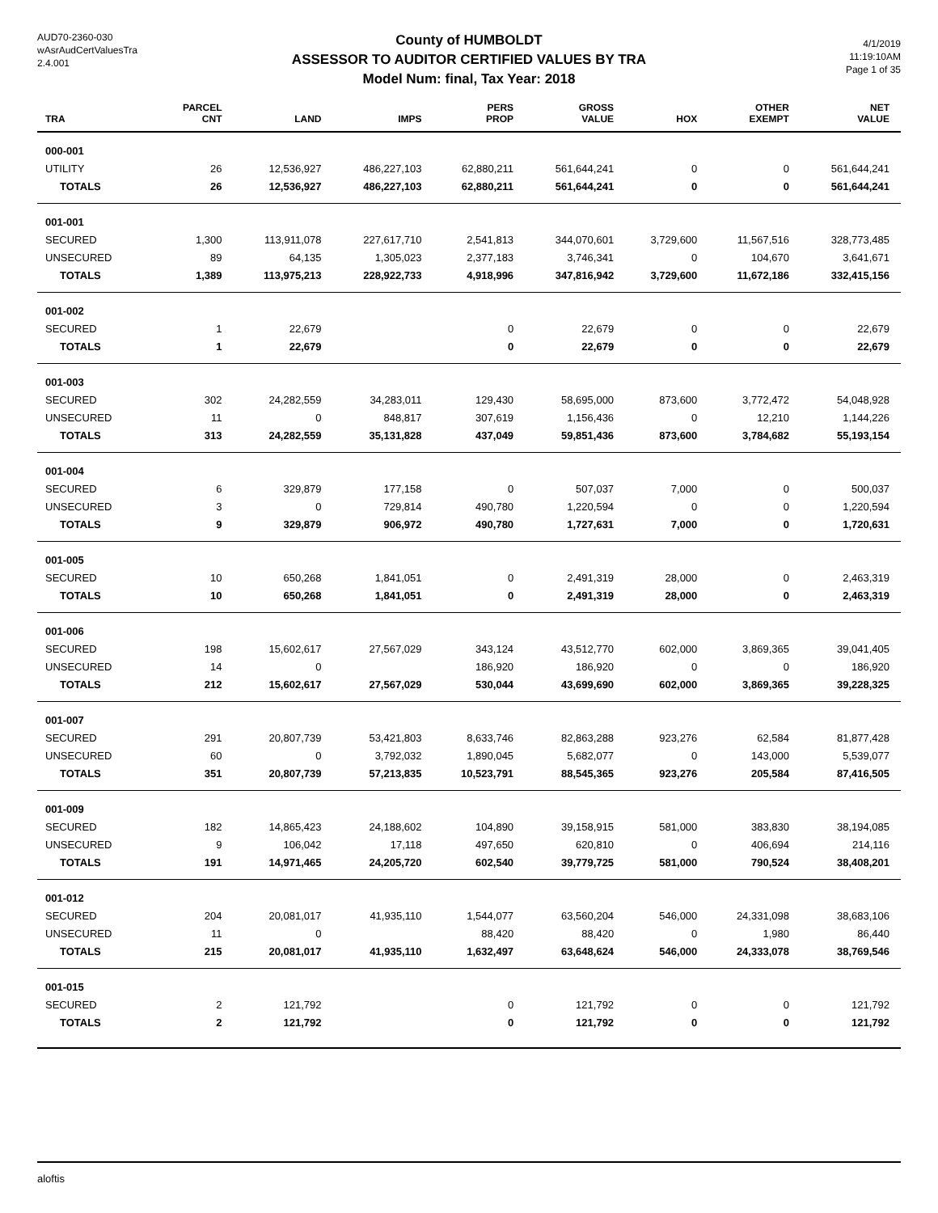AUD70-2360-030
wAsrAudCertValuesTra
2.4.001
County of HUMBOLDT
ASSESSOR TO AUDITOR CERTIFIED VALUES BY TRA
Model Num: final, Tax Year: 2018
4/1/2019
11:19:10AM
Page 1 of 35
| TRA | PARCEL CNT | LAND | IMPS | PERS PROP | GROSS VALUE | HOX | OTHER EXEMPT | NET VALUE |
| --- | --- | --- | --- | --- | --- | --- | --- | --- |
| 000-001 | | | | | | | | |
| UTILITY | 26 | 12,536,927 | 486,227,103 | 62,880,211 | 561,644,241 | 0 | 0 | 561,644,241 |
| TOTALS | 26 | 12,536,927 | 486,227,103 | 62,880,211 | 561,644,241 | 0 | 0 | 561,644,241 |
| 001-001 | | | | | | | | |
| SECURED | 1,300 | 113,911,078 | 227,617,710 | 2,541,813 | 344,070,601 | 3,729,600 | 11,567,516 | 328,773,485 |
| UNSECURED | 89 | 64,135 | 1,305,023 | 2,377,183 | 3,746,341 | 0 | 104,670 | 3,641,671 |
| TOTALS | 1,389 | 113,975,213 | 228,922,733 | 4,918,996 | 347,816,942 | 3,729,600 | 11,672,186 | 332,415,156 |
| 001-002 | | | | | | | | |
| SECURED | 1 | 22,679 | | 0 | 22,679 | 0 | 0 | 22,679 |
| TOTALS | 1 | 22,679 | | 0 | 22,679 | 0 | 0 | 22,679 |
| 001-003 | | | | | | | | |
| SECURED | 302 | 24,282,559 | 34,283,011 | 129,430 | 58,695,000 | 873,600 | 3,772,472 | 54,048,928 |
| UNSECURED | 11 | 0 | 848,817 | 307,619 | 1,156,436 | 0 | 12,210 | 1,144,226 |
| TOTALS | 313 | 24,282,559 | 35,131,828 | 437,049 | 59,851,436 | 873,600 | 3,784,682 | 55,193,154 |
| 001-004 | | | | | | | | |
| SECURED | 6 | 329,879 | 177,158 | 0 | 507,037 | 7,000 | 0 | 500,037 |
| UNSECURED | 3 | 0 | 729,814 | 490,780 | 1,220,594 | 0 | 0 | 1,220,594 |
| TOTALS | 9 | 329,879 | 906,972 | 490,780 | 1,727,631 | 7,000 | 0 | 1,720,631 |
| 001-005 | | | | | | | | |
| SECURED | 10 | 650,268 | 1,841,051 | 0 | 2,491,319 | 28,000 | 0 | 2,463,319 |
| TOTALS | 10 | 650,268 | 1,841,051 | 0 | 2,491,319 | 28,000 | 0 | 2,463,319 |
| 001-006 | | | | | | | | |
| SECURED | 198 | 15,602,617 | 27,567,029 | 343,124 | 43,512,770 | 602,000 | 3,869,365 | 39,041,405 |
| UNSECURED | 14 | 0 | | 186,920 | 186,920 | 0 | 0 | 186,920 |
| TOTALS | 212 | 15,602,617 | 27,567,029 | 530,044 | 43,699,690 | 602,000 | 3,869,365 | 39,228,325 |
| 001-007 | | | | | | | | |
| SECURED | 291 | 20,807,739 | 53,421,803 | 8,633,746 | 82,863,288 | 923,276 | 62,584 | 81,877,428 |
| UNSECURED | 60 | 0 | 3,792,032 | 1,890,045 | 5,682,077 | 0 | 143,000 | 5,539,077 |
| TOTALS | 351 | 20,807,739 | 57,213,835 | 10,523,791 | 88,545,365 | 923,276 | 205,584 | 87,416,505 |
| 001-009 | | | | | | | | |
| SECURED | 182 | 14,865,423 | 24,188,602 | 104,890 | 39,158,915 | 581,000 | 383,830 | 38,194,085 |
| UNSECURED | 9 | 106,042 | 17,118 | 497,650 | 620,810 | 0 | 406,694 | 214,116 |
| TOTALS | 191 | 14,971,465 | 24,205,720 | 602,540 | 39,779,725 | 581,000 | 790,524 | 38,408,201 |
| 001-012 | | | | | | | | |
| SECURED | 204 | 20,081,017 | 41,935,110 | 1,544,077 | 63,560,204 | 546,000 | 24,331,098 | 38,683,106 |
| UNSECURED | 11 | 0 | | 88,420 | 88,420 | 0 | 1,980 | 86,440 |
| TOTALS | 215 | 20,081,017 | 41,935,110 | 1,632,497 | 63,648,624 | 546,000 | 24,333,078 | 38,769,546 |
| 001-015 | | | | | | | | |
| SECURED | 2 | 121,792 | | 0 | 121,792 | 0 | 0 | 121,792 |
| TOTALS | 2 | 121,792 | | 0 | 121,792 | 0 | 0 | 121,792 |
aloftis